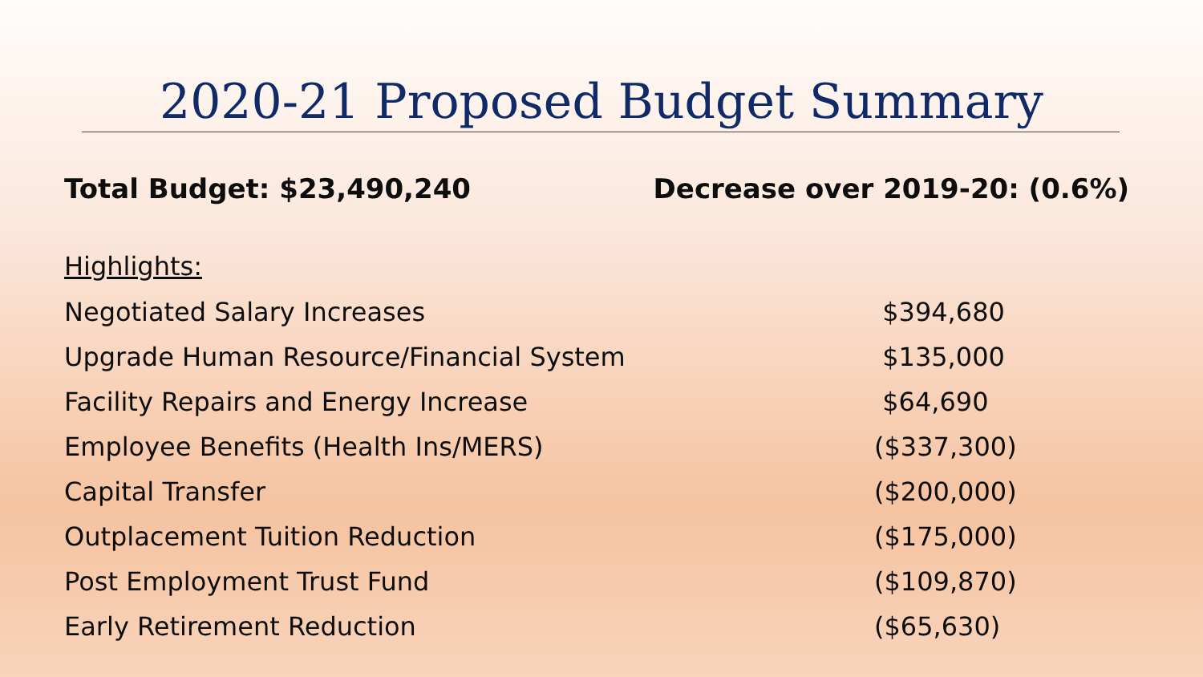2020-21 Proposed Budget Summary
Total Budget: $23,490,240 Decrease over 2019-20: (0.6%)
Highlights:
| Negotiated Salary Increases | $394,680 |
| Upgrade Human Resource/Financial System | $135,000 |
| Facility Repairs and Energy Increase | $64,690 |
| Employee Benefits (Health Ins/MERS) | ($337,300) |
| Capital Transfer | ($200,000) |
| Outplacement Tuition Reduction | ($175,000) |
| Post Employment Trust Fund | ($109,870) |
| Early Retirement Reduction | ($65,630) |